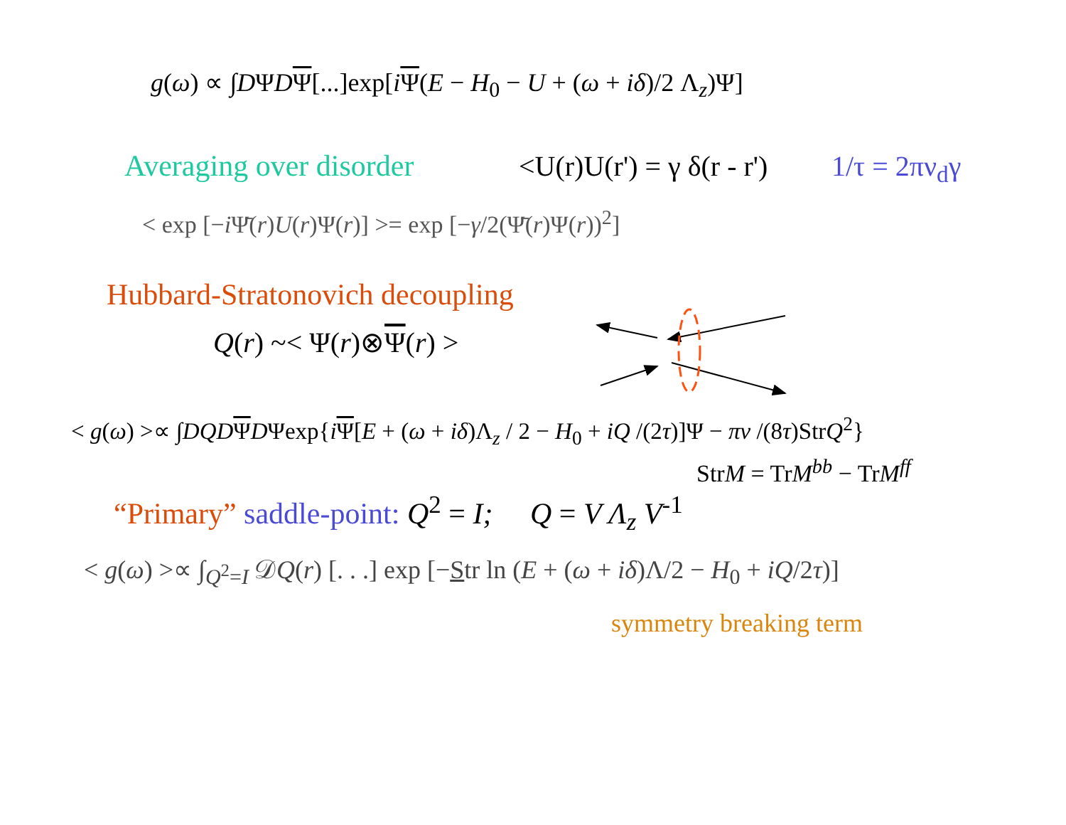g(ω) ∝ ∫DΨDΨ[...]exp[iΨ(E − H<sub>0</sub> − U + (ω + iδ)/2 Λ<sub>z</sub>)Ψ]
Averaging over disorder
<U(r)U(r') = γ δ(r - r')
1/τ = 2πν<sub>d</sub>γ
< exp [−i Ψ̄(r)U(r)Ψ(r)] >= exp [−γ/2(Ψ̄(r)Ψ(r))<sup>2</sup>]
Hubbard-Stratonovich decoupling
Q(r) ~< Ψ(r)⊗Ψ(r) >
< g(ω) >∝ ∫DQD ΨDΨexp{iΨ[E + (ω + iδ)Λ<sub>z</sub> / 2 − H<sub>0</sub> + iQ /(2τ)]Ψ − πν /(8τ)StrQ<sup>2</sup>}
StrM = TrM<sup>bb</sup> − TrM<sup>ff</sup>
“Primary” saddle-point: Q<sup>2</sup> = I; Q = V Λ<sub>z</sub> V<sup>-1</sup>
< g(ω) >∝ ∫<sub>Q<sup>2</sup>=I</sub> 𝒟Q(r) [. . .] exp [−Str ln (E + (ω + iδ)Λ/2 − H<sub>0</sub> + iQ/2τ)]
symmetry breaking term